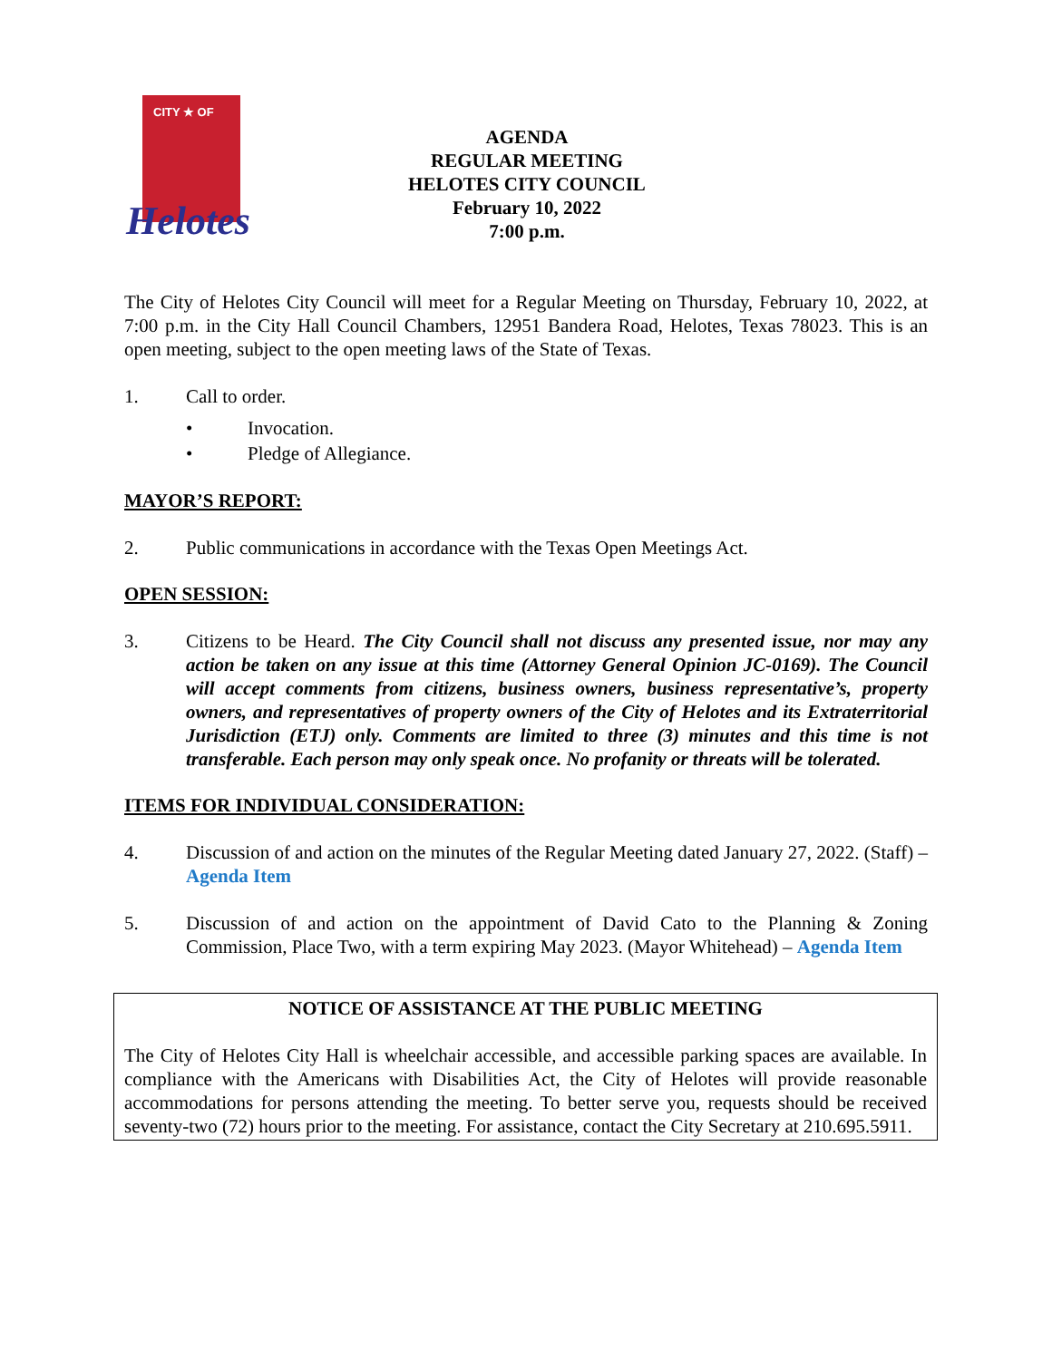CITY ★ OF
Helotes
AGENDA
REGULAR MEETING
HELOTES CITY COUNCIL
February 10, 2022
7:00 p.m.
The City of Helotes City Council will meet for a Regular Meeting on Thursday, February 10, 2022, at 7:00 p.m. in the City Hall Council Chambers, 12951 Bandera Road, Helotes, Texas 78023. This is an open meeting, subject to the open meeting laws of the State of Texas.
1. Call to order.
• Invocation.
• Pledge of Allegiance.
MAYOR’S REPORT:
2. Public communications in accordance with the Texas Open Meetings Act.
OPEN SESSION:
3. Citizens to be Heard. The City Council shall not discuss any presented issue, nor may any action be taken on any issue at this time (Attorney General Opinion JC-0169). The Council will accept comments from citizens, business owners, business representative’s, property owners, and representatives of property owners of the City of Helotes and its Extraterritorial Jurisdiction (ETJ) only. Comments are limited to three (3) minutes and this time is not transferable. Each person may only speak once. No profanity or threats will be tolerated.
ITEMS FOR INDIVIDUAL CONSIDERATION:
4. Discussion of and action on the minutes of the Regular Meeting dated January 27, 2022. (Staff) – Agenda Item
5. Discussion of and action on the appointment of David Cato to the Planning & Zoning Commission, Place Two, with a term expiring May 2023. (Mayor Whitehead) – Agenda Item
NOTICE OF ASSISTANCE AT THE PUBLIC MEETING
The City of Helotes City Hall is wheelchair accessible, and accessible parking spaces are available. In compliance with the Americans with Disabilities Act, the City of Helotes will provide reasonable accommodations for persons attending the meeting. To better serve you, requests should be received seventy-two (72) hours prior to the meeting. For assistance, contact the City Secretary at 210.695.5911.